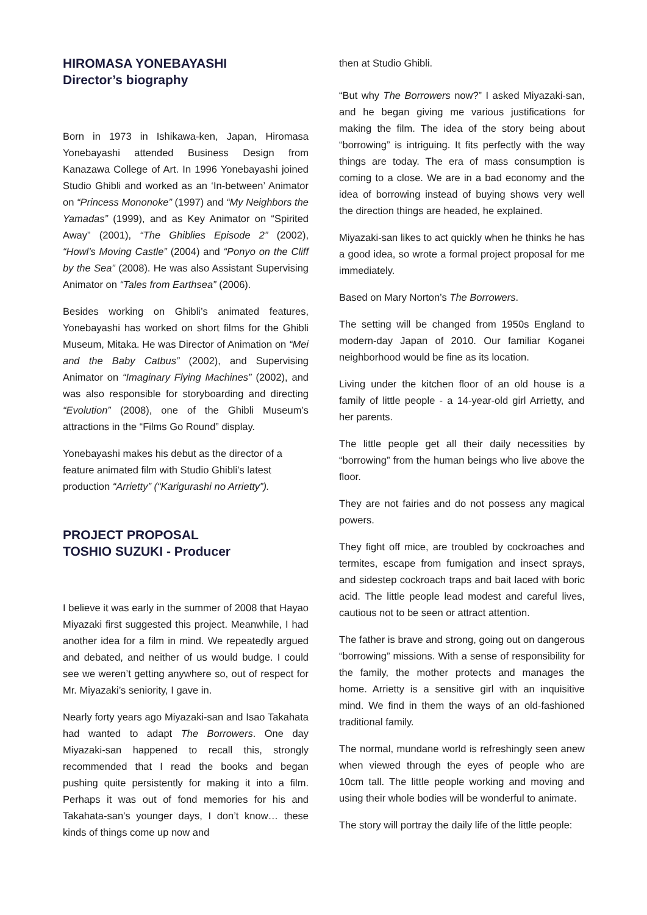HIROMASA YONEBAYASHI
Director’s biography
Born in 1973 in Ishikawa-ken, Japan, Hiromasa Yonebayashi attended Business Design from Kanazawa College of Art. In 1996 Yonebayashi joined Studio Ghibli and worked as an ‘In-between’ Animator on “Princess Mononoke” (1997) and “My Neighbors the Yamadas” (1999), and as Key Animator on “Spirited Away” (2001), “The Ghiblies Episode 2” (2002), “Howl’s Moving Castle” (2004) and “Ponyo on the Cliff by the Sea” (2008). He was also Assistant Supervising Animator on “Tales from Earthsea” (2006).
Besides working on Ghibli’s animated features, Yonebayashi has worked on short films for the Ghibli Museum, Mitaka. He was Director of Animation on “Mei and the Baby Catbus” (2002), and Supervising Animator on “Imaginary Flying Machines” (2002), and was also responsible for storyboarding and directing “Evolution” (2008), one of the Ghibli Museum’s attractions in the “Films Go Round” display.
Yonebayashi makes his debut as the director of a feature animated film with Studio Ghibli’s latest production “Arrietty” (“Karigurashi no Arrietty”).
PROJECT PROPOSAL
TOSHIO SUZUKI - Producer
I believe it was early in the summer of 2008 that Hayao Miyazaki first suggested this project. Meanwhile, I had another idea for a film in mind. We repeatedly argued and debated, and neither of us would budge. I could see we weren’t getting anywhere so, out of respect for Mr. Miyazaki’s seniority, I gave in.
Nearly forty years ago Miyazaki-san and Isao Takahata had wanted to adapt The Borrowers. One day Miyazaki-san happened to recall this, strongly recommended that I read the books and began pushing quite persistently for making it into a film. Perhaps it was out of fond memories for his and Takahata-san’s younger days, I don’t know… these kinds of things come up now and
then at Studio Ghibli.
“But why The Borrowers now?” I asked Miyazaki-san, and he began giving me various justifications for making the film. The idea of the story being about “borrowing” is intriguing. It fits perfectly with the way things are today. The era of mass consumption is coming to a close. We are in a bad economy and the idea of borrowing instead of buying shows very well the direction things are headed, he explained.
Miyazaki-san likes to act quickly when he thinks he has a good idea, so wrote a formal project proposal for me immediately.
Based on Mary Norton’s The Borrowers.
The setting will be changed from 1950s England to modern-day Japan of 2010. Our familiar Koganei neighborhood would be fine as its location.
Living under the kitchen floor of an old house is a family of little people - a 14-year-old girl Arrietty, and her parents.
The little people get all their daily necessities by “borrowing” from the human beings who live above the floor.
They are not fairies and do not possess any magical powers.
They fight off mice, are troubled by cockroaches and termites, escape from fumigation and insect sprays, and sidestep cockroach traps and bait laced with boric acid. The little people lead modest and careful lives, cautious not to be seen or attract attention.
The father is brave and strong, going out on dangerous “borrowing” missions. With a sense of responsibility for the family, the mother protects and manages the home. Arrietty is a sensitive girl with an inquisitive mind. We find in them the ways of an old-fashioned traditional family.
The normal, mundane world is refreshingly seen anew when viewed through the eyes of people who are 10cm tall. The little people working and moving and using their whole bodies will be wonderful to animate.
The story will portray the daily life of the little people: